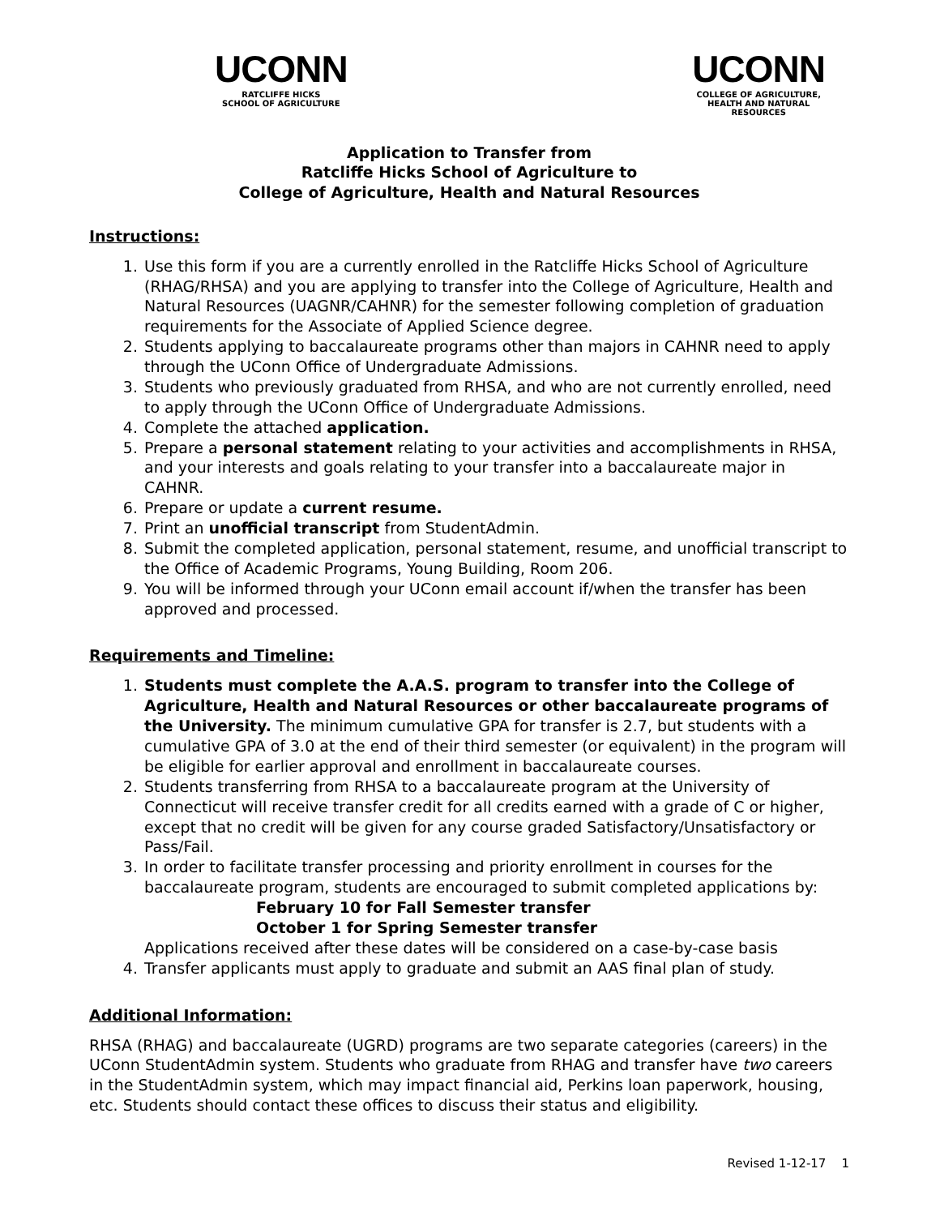UCONN
RATCLIFFE HICKS
SCHOOL OF AGRICULTURE
UCONN
COLLEGE OF AGRICULTURE,
HEALTH AND NATURAL
RESOURCES
Application to Transfer from
Ratcliffe Hicks School of Agriculture to
College of Agriculture, Health and Natural Resources
Instructions:
1. Use this form if you are a currently enrolled in the Ratcliffe Hicks School of Agriculture (RHAG/RHSA) and you are applying to transfer into the College of Agriculture, Health and Natural Resources (UAGNR/CAHNR) for the semester following completion of graduation requirements for the Associate of Applied Science degree.
2. Students applying to baccalaureate programs other than majors in CAHNR need to apply through the UConn Office of Undergraduate Admissions.
3. Students who previously graduated from RHSA, and who are not currently enrolled, need to apply through the UConn Office of Undergraduate Admissions.
4. Complete the attached application.
5. Prepare a personal statement relating to your activities and accomplishments in RHSA, and your interests and goals relating to your transfer into a baccalaureate major in CAHNR.
6. Prepare or update a current resume.
7. Print an unofficial transcript from StudentAdmin.
8. Submit the completed application, personal statement, resume, and unofficial transcript to the Office of Academic Programs, Young Building, Room 206.
9. You will be informed through your UConn email account if/when the transfer has been approved and processed.
Requirements and Timeline:
1. Students must complete the A.A.S. program to transfer into the College of Agriculture, Health and Natural Resources or other baccalaureate programs of the University. The minimum cumulative GPA for transfer is 2.7, but students with a cumulative GPA of 3.0 at the end of their third semester (or equivalent) in the program will be eligible for earlier approval and enrollment in baccalaureate courses.
2. Students transferring from RHSA to a baccalaureate program at the University of Connecticut will receive transfer credit for all credits earned with a grade of C or higher, except that no credit will be given for any course graded Satisfactory/Unsatisfactory or Pass/Fail.
3. In order to facilitate transfer processing and priority enrollment in courses for the baccalaureate program, students are encouraged to submit completed applications by:
February 10 for Fall Semester transfer
October 1 for Spring Semester transfer
Applications received after these dates will be considered on a case-by-case basis
4. Transfer applicants must apply to graduate and submit an AAS final plan of study.
Additional Information:
RHSA (RHAG) and baccalaureate (UGRD) programs are two separate categories (careers) in the UConn StudentAdmin system. Students who graduate from RHAG and transfer have two careers in the StudentAdmin system, which may impact financial aid, Perkins loan paperwork, housing, etc. Students should contact these offices to discuss their status and eligibility.
Revised 1-12-17 1